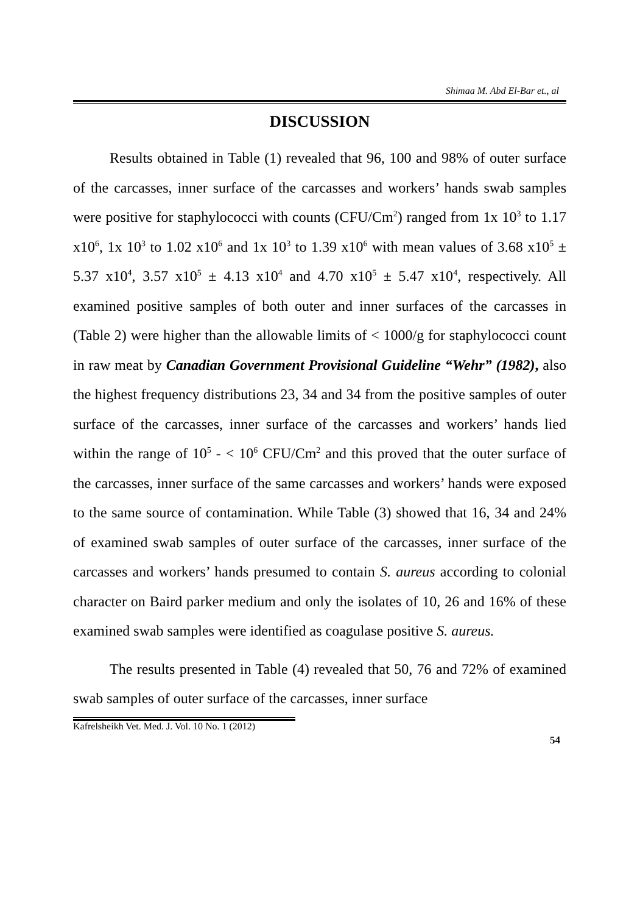Shimaa M. Abd El-Bar et., al
DISCUSSION
Results obtained in Table (1) revealed that 96, 100 and 98% of outer surface of the carcasses, inner surface of the carcasses and workers’ hands swab samples were positive for staphylococci with counts (CFU/Cm<sup>2</sup>) ranged from 1x 10<sup>3</sup> to 1.17 x10<sup>6</sup>, 1x 10<sup>3</sup> to 1.02 x10<sup>6</sup> and 1x 10<sup>3</sup> to 1.39 x10<sup>6</sup> with mean values of 3.68 x10<sup>5</sup> ± 5.37 x10<sup>4</sup>, 3.57 x10<sup>5</sup> ± 4.13 x10<sup>4</sup> and 4.70 x10<sup>5</sup> ± 5.47 x10<sup>4</sup>, respectively. All examined positive samples of both outer and inner surfaces of the carcasses in (Table 2) were higher than the allowable limits of < 1000/g for staphylococci count in raw meat by Canadian Government Provisional Guideline “Wehr” (1982), also the highest frequency distributions 23, 34 and 34 from the positive samples of outer surface of the carcasses, inner surface of the carcasses and workers’ hands lied within the range of 10<sup>5</sup> - < 10<sup>6</sup> CFU/Cm<sup>2</sup> and this proved that the outer surface of the carcasses, inner surface of the same carcasses and workers’ hands were exposed to the same source of contamination. While Table (3) showed that 16, 34 and 24% of examined swab samples of outer surface of the carcasses, inner surface of the carcasses and workers’ hands presumed to contain S. aureus according to colonial character on Baird parker medium and only the isolates of 10, 26 and 16% of these examined swab samples were identified as coagulase positive S. aureus.
The results presented in Table (4) revealed that 50, 76 and 72% of examined swab samples of outer surface of the carcasses, inner surface
Kafrelsheikh Vet. Med. J. Vol. 10 No. 1 (2012) 54